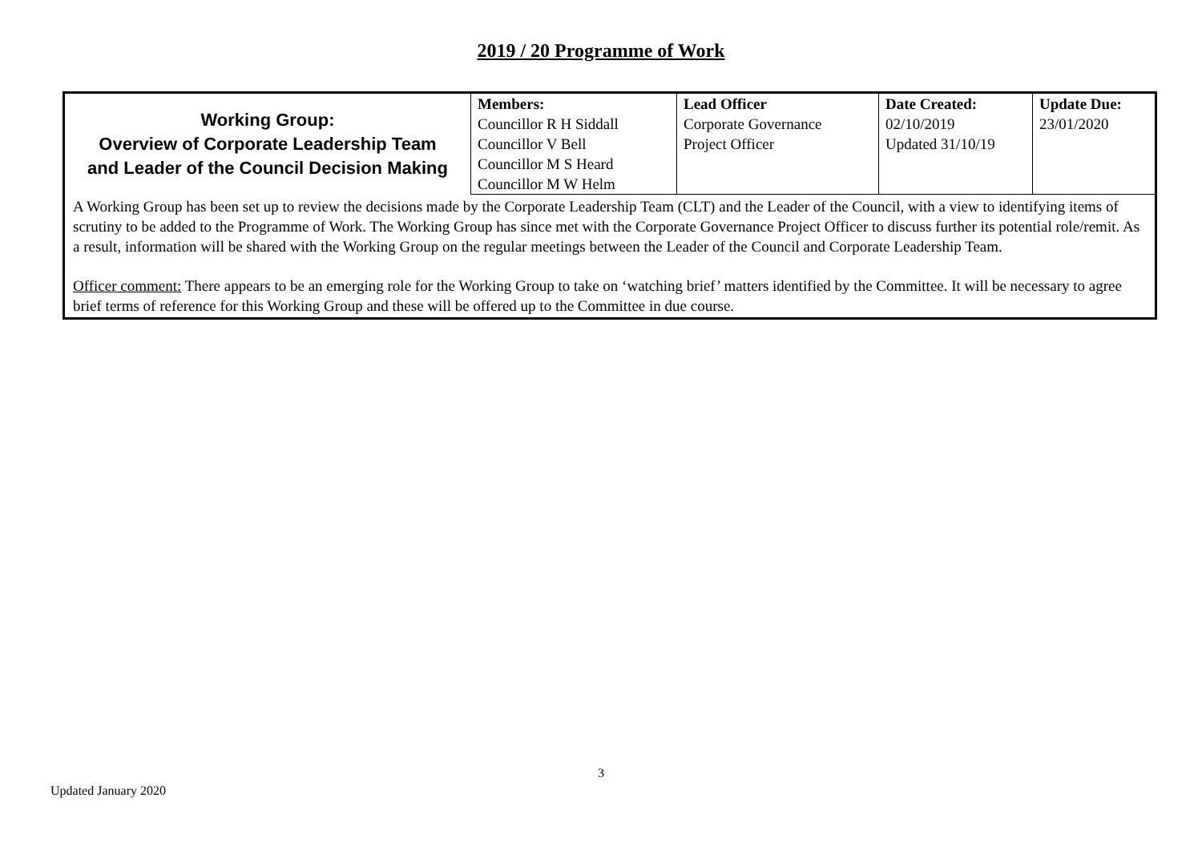2019 / 20 Programme of Work
| Working Group: Overview of Corporate Leadership Team and Leader of the Council Decision Making | Members: Councillor R H Siddall Councillor V Bell Councillor M S Heard Councillor M W Helm | Lead Officer Corporate Governance Project Officer | Date Created: 02/10/2019 Updated 31/10/19 | Update Due: 23/01/2020 |
| A Working Group has been set up to review the decisions made by the Corporate Leadership Team (CLT) and the Leader of the Council, with a view to identifying items of scrutiny to be added to the Programme of Work. The Working Group has since met with the Corporate Governance Project Officer to discuss further its potential role/remit. As a result, information will be shared with the Working Group on the regular meetings between the Leader of the Council and Corporate Leadership Team. Officer comment: There appears to be an emerging role for the Working Group to take on ‘watching brief’ matters identified by the Committee. It will be necessary to agree brief terms of reference for this Working Group and these will be offered up to the Committee in due course. | | | | |
3
Updated January 2020